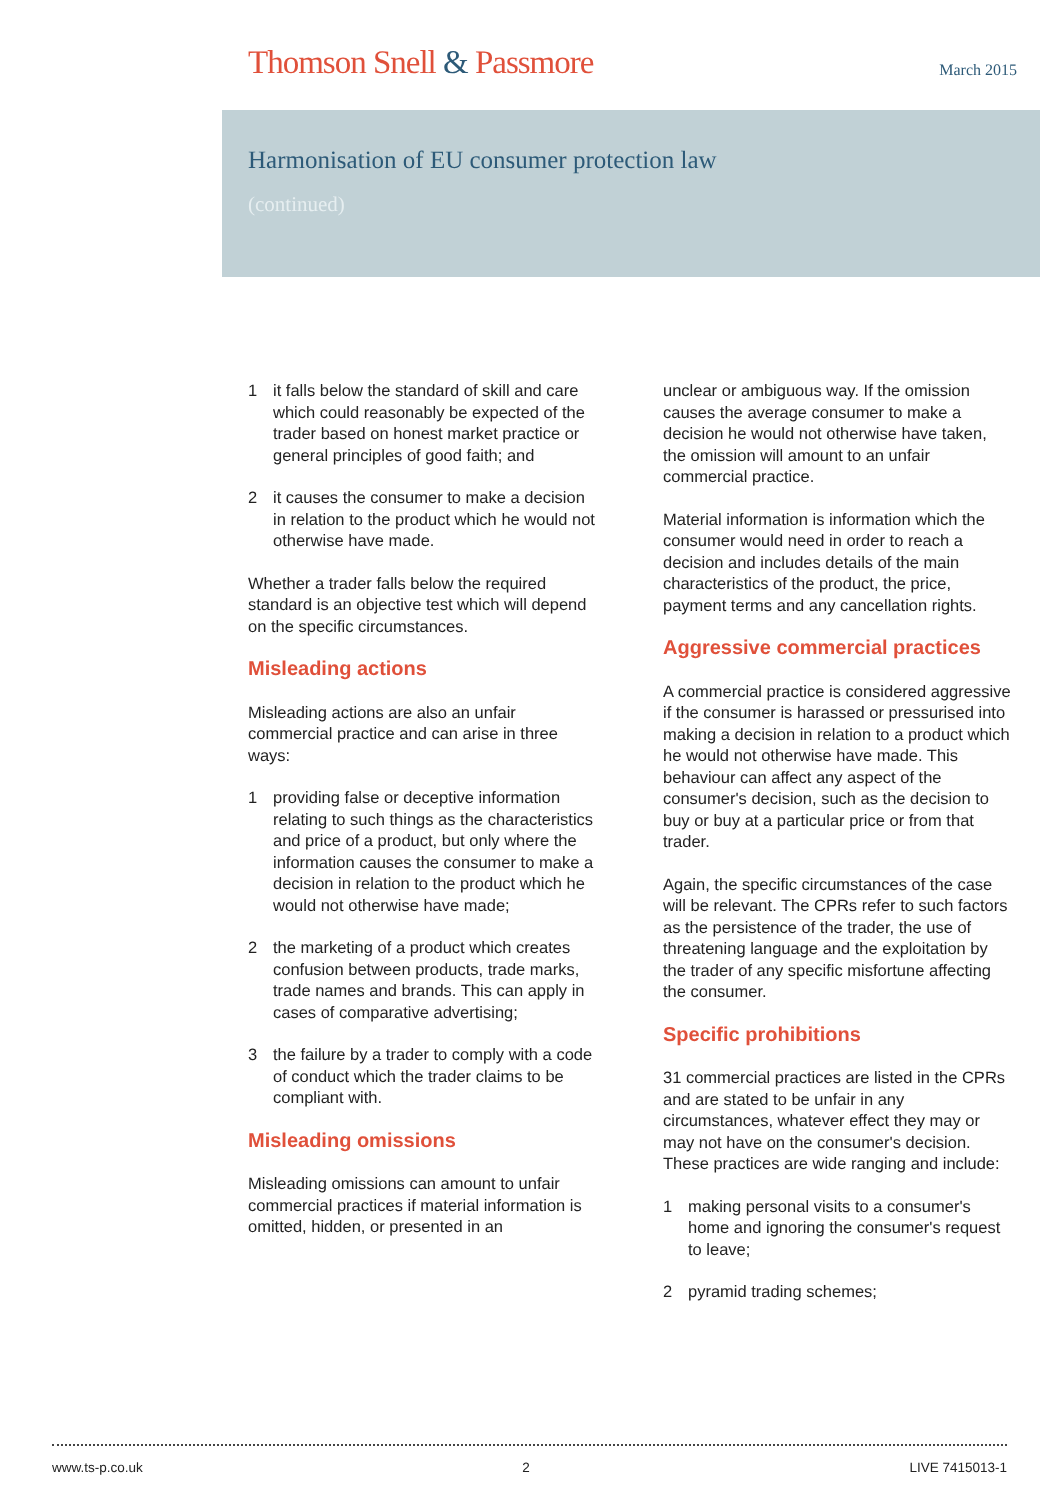Thomson Snell & Passmore March 2015
Harmonisation of EU consumer protection law
(continued)
1 it falls below the standard of skill and care which could reasonably be expected of the trader based on honest market practice or general principles of good faith; and
2 it causes the consumer to make a decision in relation to the product which he would not otherwise have made.
Whether a trader falls below the required standard is an objective test which will depend on the specific circumstances.
Misleading actions
Misleading actions are also an unfair commercial practice and can arise in three ways:
1 providing false or deceptive information relating to such things as the characteristics and price of a product, but only where the information causes the consumer to make a decision in relation to the product which he would not otherwise have made;
2 the marketing of a product which creates confusion between products, trade marks, trade names and brands. This can apply in cases of comparative advertising;
3 the failure by a trader to comply with a code of conduct which the trader claims to be compliant with.
Misleading omissions
Misleading omissions can amount to unfair commercial practices if material information is omitted, hidden, or presented in an
unclear or ambiguous way. If the omission causes the average consumer to make a decision he would not otherwise have taken, the omission will amount to an unfair commercial practice.
Material information is information which the consumer would need in order to reach a decision and includes details of the main characteristics of the product, the price, payment terms and any cancellation rights.
Aggressive commercial practices
A commercial practice is considered aggressive if the consumer is harassed or pressurised into making a decision in relation to a product which he would not otherwise have made. This behaviour can affect any aspect of the consumer's decision, such as the decision to buy or buy at a particular price or from that trader.
Again, the specific circumstances of the case will be relevant. The CPRs refer to such factors as the persistence of the trader, the use of threatening language and the exploitation by the trader of any specific misfortune affecting the consumer.
Specific prohibitions
31 commercial practices are listed in the CPRs and are stated to be unfair in any circumstances, whatever effect they may or may not have on the consumer's decision. These practices are wide ranging and include:
1 making personal visits to a consumer's home and ignoring the consumer's request to leave;
2 pyramid trading schemes;
www.ts-p.co.uk 2 LIVE 7415013-1